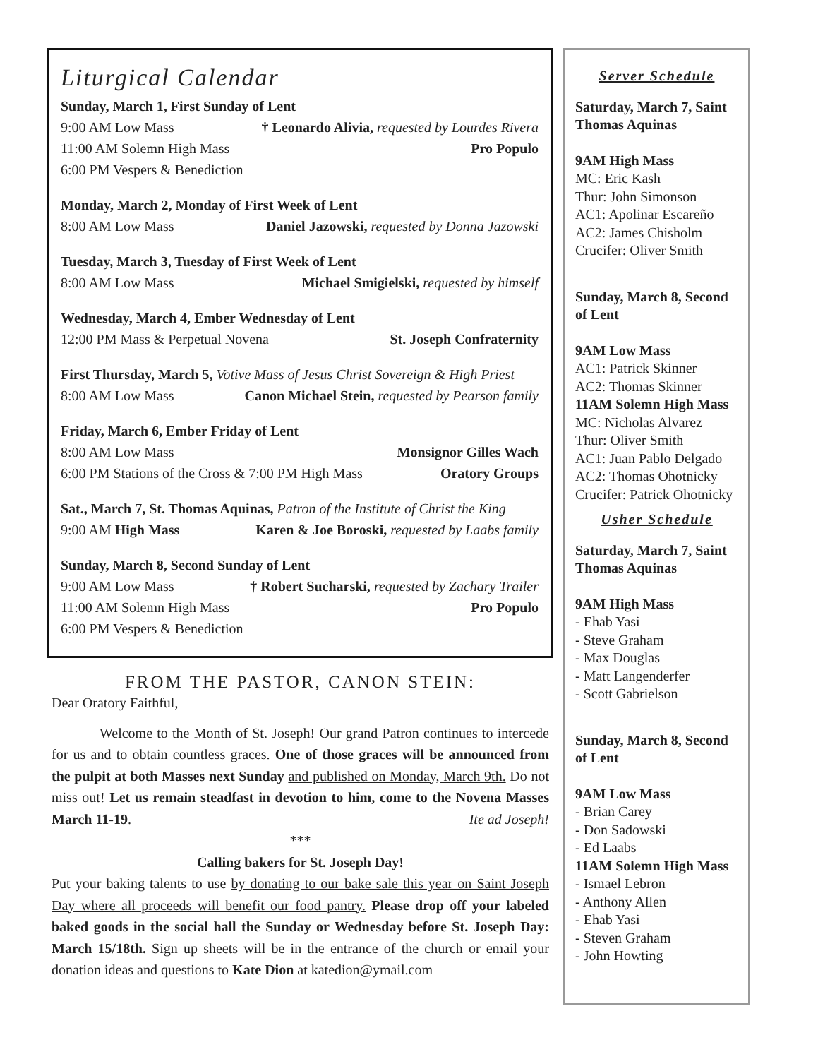Liturgical Calendar
Sunday, March 1, First Sunday of Lent
9:00 AM Low Mass † Leonardo Alivia, requested by Lourdes Rivera
11:00 AM Solemn High Mass Pro Populo
6:00 PM Vespers & Benediction
Monday, March 2, Monday of First Week of Lent
8:00 AM Low Mass Daniel Jazowski, requested by Donna Jazowski
Tuesday, March 3, Tuesday of First Week of Lent
8:00 AM Low Mass Michael Smigielski, requested by himself
Wednesday, March 4, Ember Wednesday of Lent
12:00 PM Mass & Perpetual Novena St. Joseph Confraternity
First Thursday, March 5, Votive Mass of Jesus Christ Sovereign & High Priest
8:00 AM Low Mass Canon Michael Stein, requested by Pearson family
Friday, March 6, Ember Friday of Lent
8:00 AM Low Mass Monsignor Gilles Wach
6:00 PM Stations of the Cross & 7:00 PM High Mass Oratory Groups
Sat., March 7, St. Thomas Aquinas, Patron of the Institute of Christ the King
9:00 AM High Mass Karen & Joe Boroski, requested by Laabs family
Sunday, March 8, Second Sunday of Lent
9:00 AM Low Mass † Robert Sucharski, requested by Zachary Trailer
11:00 AM Solemn High Mass Pro Populo
6:00 PM Vespers & Benediction
FROM THE PASTOR, CANON STEIN:
Dear Oratory Faithful,
Welcome to the Month of St. Joseph! Our grand Patron continues to intercede for us and to obtain countless graces. One of those graces will be announced from the pulpit at both Masses next Sunday and published on Monday, March 9th. Do not miss out! Let us remain steadfast in devotion to him, come to the Novena Masses March 11-19. Ite ad Joseph!
***
Calling bakers for St. Joseph Day!
Put your baking talents to use by donating to our bake sale this year on Saint Joseph Day where all proceeds will benefit our food pantry. Please drop off your labeled baked goods in the social hall the Sunday or Wednesday before St. Joseph Day: March 15/18th. Sign up sheets will be in the entrance of the church or email your donation ideas and questions to Kate Dion at katedion@ymail.com
Server Schedule
Saturday, March 7, Saint Thomas Aquinas
9AM High Mass
MC: Eric Kash
Thur: John Simonson
AC1: Apolinar Escareño
AC2: James Chisholm
Crucifer: Oliver Smith
Sunday, March 8, Second of Lent
9AM Low Mass
AC1: Patrick Skinner
AC2: Thomas Skinner
11AM Solemn High Mass
MC: Nicholas Alvarez
Thur: Oliver Smith
AC1: Juan Pablo Delgado
AC2: Thomas Ohotnicky
Crucifer: Patrick Ohotnicky
Usher Schedule
Saturday, March 7, Saint Thomas Aquinas
9AM High Mass
- Ehab Yasi
- Steve Graham
- Max Douglas
- Matt Langenderfer
- Scott Gabrielson
Sunday, March 8, Second of Lent
9AM Low Mass
- Brian Carey
- Don Sadowski
- Ed Laabs
11AM Solemn High Mass
- Ismael Lebron
- Anthony Allen
- Ehab Yasi
- Steven Graham
- John Howting